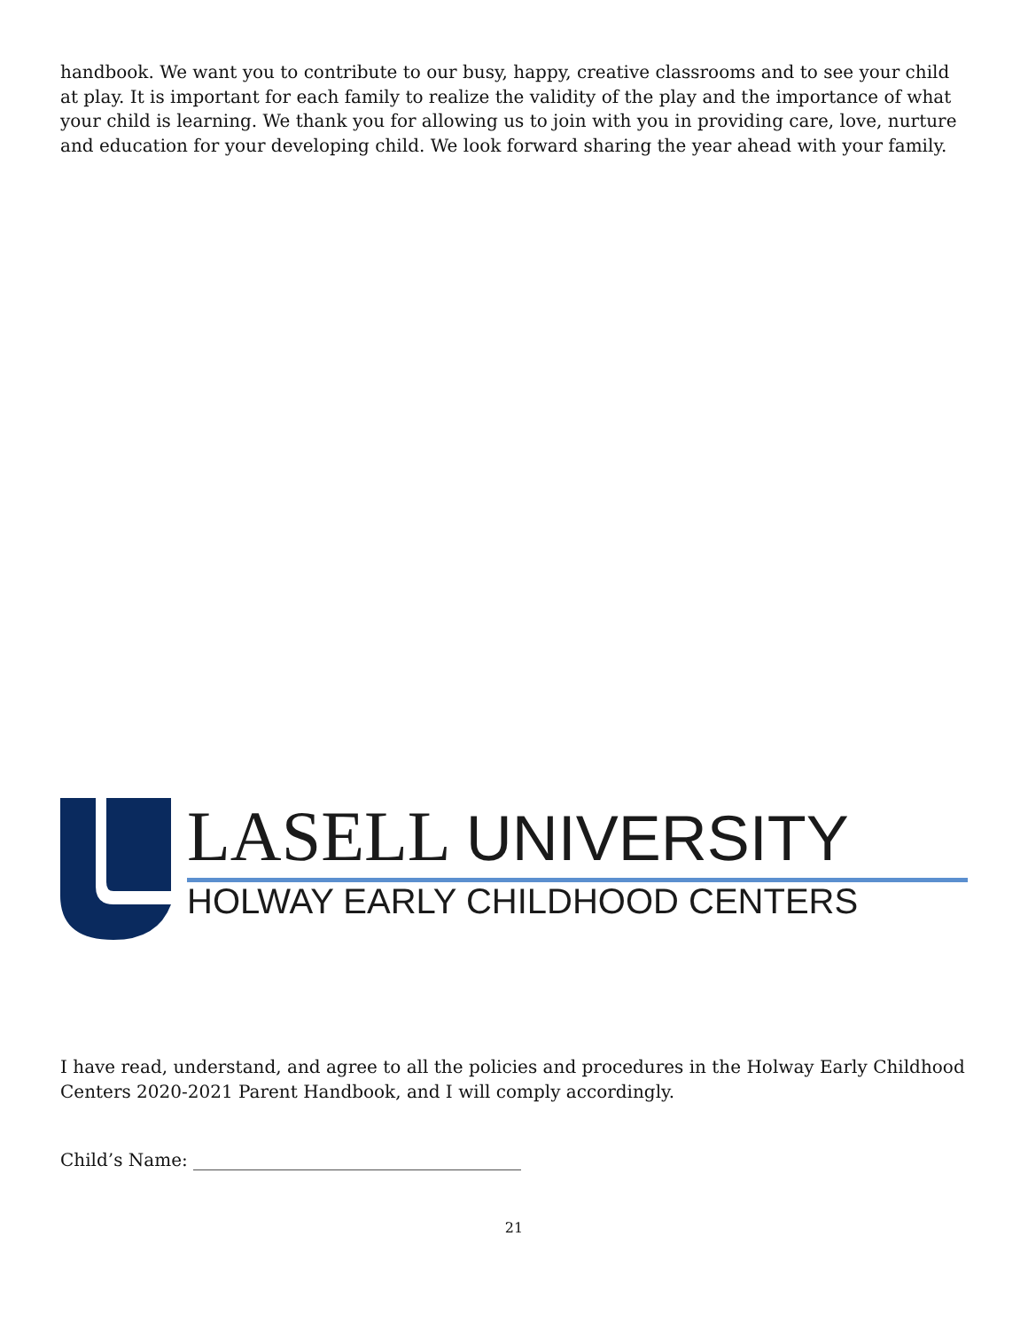handbook. We want you to contribute to our busy, happy, creative classrooms and to see your child at play. It is important for each family to realize the validity of the play and the importance of what your child is learning. We thank you for allowing us to join with you in providing care, love, nurture and education for your developing child. We look forward sharing the year ahead with your family.
LASELL UNIVERSITY
HOLWAY EARLY CHILDHOOD CENTERS
I have read, understand, and agree to all the policies and procedures in the Holway Early Childhood Centers 2020-2021 Parent Handbook, and I will comply accordingly.
Child’s Name: _____________________________________
21